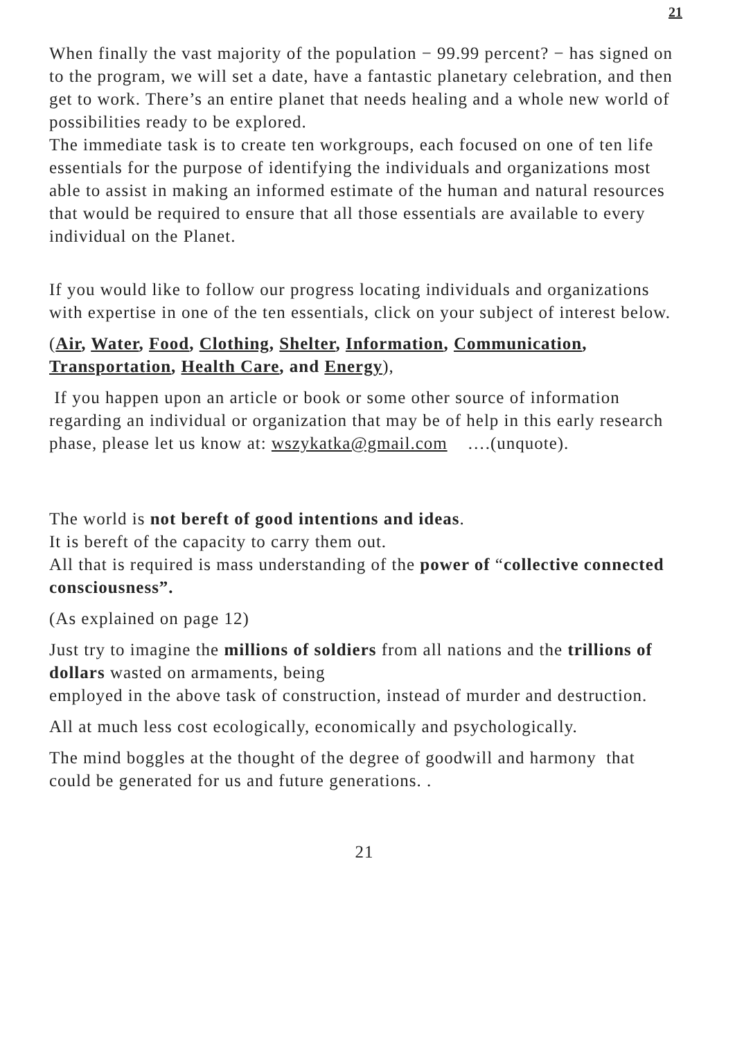21
When finally the vast majority of the population − 99.99 percent? − has signed on to the program, we will set a date, have a fantastic planetary celebration, and then get to work. There’s an entire planet that needs healing and a whole new world of possibilities ready to be explored.
The immediate task is to create ten workgroups, each focused on one of ten life essentials for the purpose of identifying the individuals and organizations most able to assist in making an informed estimate of the human and natural resources that would be required to ensure that all those essentials are available to every individual on the Planet.
If you would like to follow our progress locating individuals and organizations with expertise in one of the ten essentials, click on your subject of interest below.
(Air, Water, Food, Clothing, Shelter, Information, Communication, Transportation, Health Care, and Energy),
If you happen upon an article or book or some other source of information regarding an individual or organization that may be of help in this early research phase, please let us know at: wszykatka@gmail.com ….(unquote).
The world is not bereft of good intentions and ideas.
It is bereft of the capacity to carry them out.
All that is required is mass understanding of the power of “collective connected consciousness”.
(As explained on page 12)
Just try to imagine the millions of soldiers from all nations and the trillions of dollars wasted on armaments, being
employed in the above task of construction, instead of murder and destruction.
All at much less cost ecologically, economically and psychologically.
The mind boggles at the thought of the degree of goodwill and harmony that could be generated for us and future generations. .
21